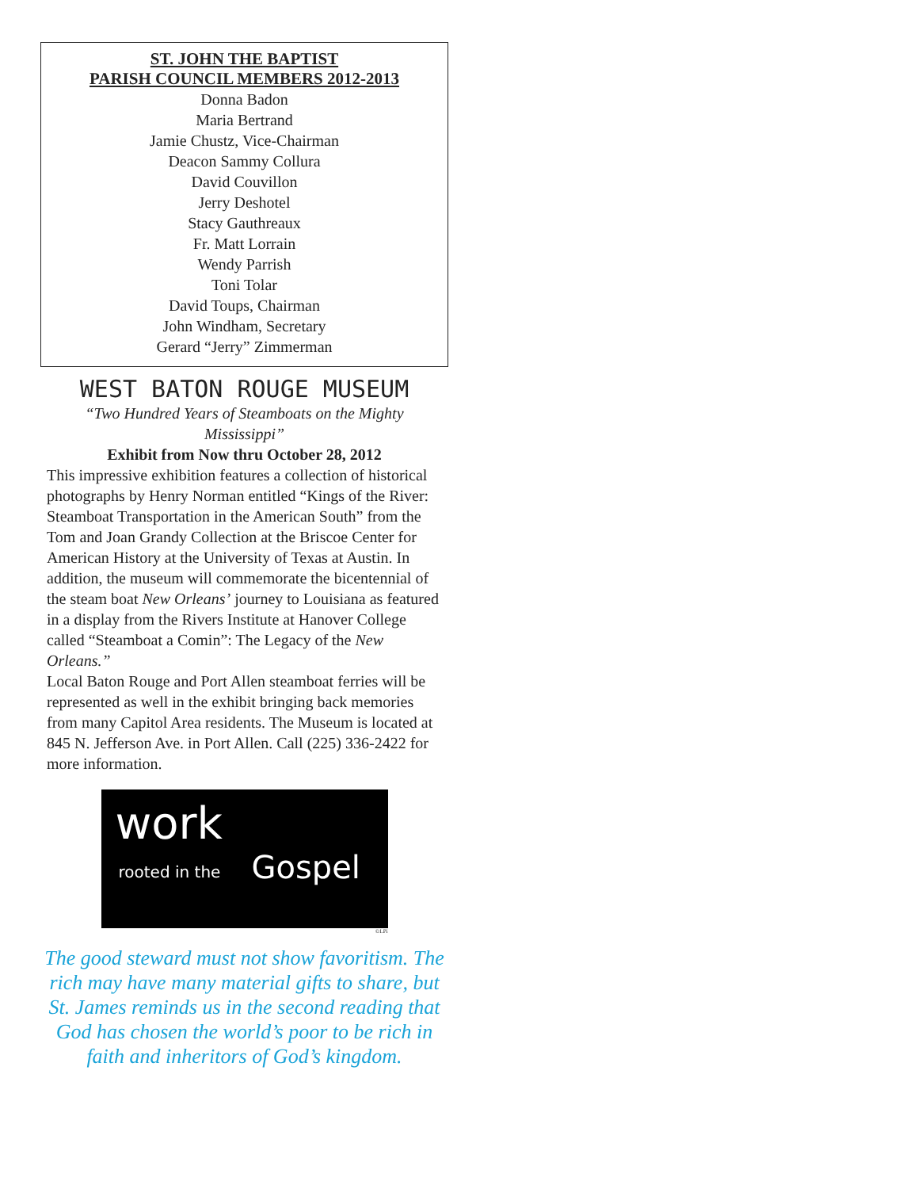ST. JOHN THE BAPTIST
PARISH COUNCIL MEMBERS 2012-2013
Donna Badon
Maria Bertrand
Jamie Chustz, Vice-Chairman
Deacon Sammy Collura
David Couvillon
Jerry Deshotel
Stacy Gauthreaux
Fr. Matt Lorrain
Wendy Parrish
Toni Tolar
David Toups, Chairman
John Windham, Secretary
Gerard “Jerry” Zimmerman
WEST BATON ROUGE MUSEUM
“Two Hundred Years of Steamboats on the Mighty Mississippi”
Exhibit from Now thru October 28, 2012
This impressive exhibition features a collection of historical photographs by Henry Norman entitled “Kings of the River: Steamboat Transportation in the American South” from the Tom and Joan Grandy Collection at the Briscoe Center for American History at the University of Texas at Austin. In addition, the museum will commemorate the bicentennial of the steam boat New Orleans’ journey to Louisiana as featured in a display from the Rivers Institute at Hanover College called “Steamboat a Comin”: The Legacy of the New Orleans.”
Local Baton Rouge and Port Allen steamboat ferries will be represented as well in the exhibit bringing back memories from many Capitol Area residents. The Museum is located at 845 N. Jefferson Ave. in Port Allen. Call (225) 336-2422 for more information.
work
rooted in the Gospel
©LPi
The good steward must not show favoritism. The rich may have many material gifts to share, but St. James reminds us in the second reading that God has chosen the world’s poor to be rich in faith and inheritors of God’s kingdom.